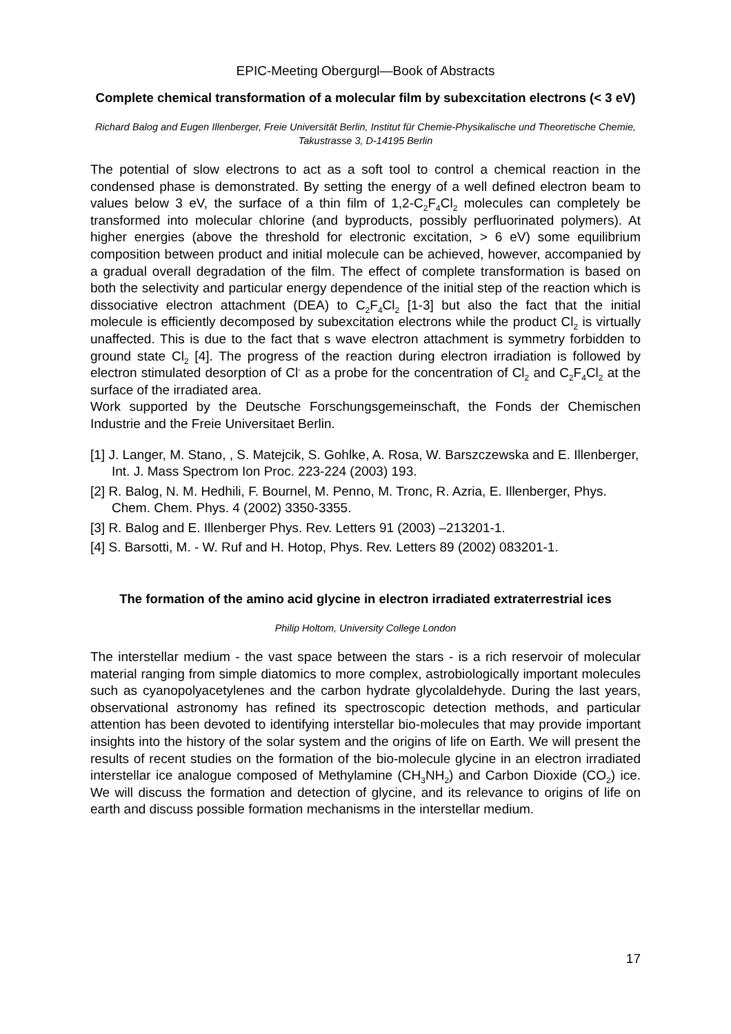EPIC-Meeting Obergurgl—Book of Abstracts
Complete chemical transformation of a molecular film by subexcitation electrons (< 3 eV)
Richard Balog and Eugen Illenberger, Freie Universität Berlin, Institut für Chemie-Physikalische und Theoretische Chemie, Takustrasse 3, D-14195 Berlin
The potential of slow electrons to act as a soft tool to control a chemical reaction in the condensed phase is demonstrated. By setting the energy of a well defined electron beam to values below 3 eV, the surface of a thin film of 1,2-C<sub>2</sub>F<sub>4</sub>Cl<sub>2</sub> molecules can completely be transformed into molecular chlorine (and byproducts, possibly perfluorinated polymers). At higher energies (above the threshold for electronic excitation, > 6 eV) some equilibrium composition between product and initial molecule can be achieved, however, accompanied by a gradual overall degradation of the film. The effect of complete transformation is based on both the selectivity and particular energy dependence of the initial step of the reaction which is dissociative electron attachment (DEA) to C<sub>2</sub>F<sub>4</sub>Cl<sub>2</sub> [1-3] but also the fact that the initial molecule is efficiently decomposed by subexcitation electrons while the product Cl<sub>2</sub> is virtually unaffected. This is due to the fact that s wave electron attachment is symmetry forbidden to ground state Cl<sub>2</sub> [4]. The progress of the reaction during electron irradiation is followed by electron stimulated desorption of Cl<sup>-</sup> as a probe for the concentration of Cl<sub>2</sub> and C<sub>2</sub>F<sub>4</sub>Cl<sub>2</sub> at the surface of the irradiated area.
Work supported by the Deutsche Forschungsgemeinschaft, the Fonds der Chemischen Industrie and the Freie Universitaet Berlin.
[1] J. Langer, M. Stano, , S. Matejcik, S. Gohlke, A. Rosa, W. Barszczewska and E. Illenberger, Int. J. Mass Spectrom Ion Proc. 223-224 (2003) 193.
[2] R. Balog, N. M. Hedhili, F. Bournel, M. Penno, M. Tronc, R. Azria, E. Illenberger, Phys. Chem. Chem. Phys. 4 (2002) 3350-3355.
[3] R. Balog and E. Illenberger Phys. Rev. Letters 91 (2003) –213201-1.
[4] S. Barsotti, M. - W. Ruf and H. Hotop, Phys. Rev. Letters 89 (2002) 083201-1.
The formation of the amino acid glycine in electron irradiated extraterrestrial ices
Philip Holtom, University College London
The interstellar medium - the vast space between the stars - is a rich reservoir of molecular material ranging from simple diatomics to more complex, astrobiologically important molecules such as cyanopolyacetylenes and the carbon hydrate glycolaldehyde. During the last years, observational astronomy has refined its spectroscopic detection methods, and particular attention has been devoted to identifying interstellar bio-molecules that may provide important insights into the history of the solar system and the origins of life on Earth. We will present the results of recent studies on the formation of the bio-molecule glycine in an electron irradiated interstellar ice analogue composed of Methylamine (CH<sub>3</sub>NH<sub>2</sub>) and Carbon Dioxide (CO<sub>2</sub>) ice. We will discuss the formation and detection of glycine, and its relevance to origins of life on earth and discuss possible formation mechanisms in the interstellar medium.
17